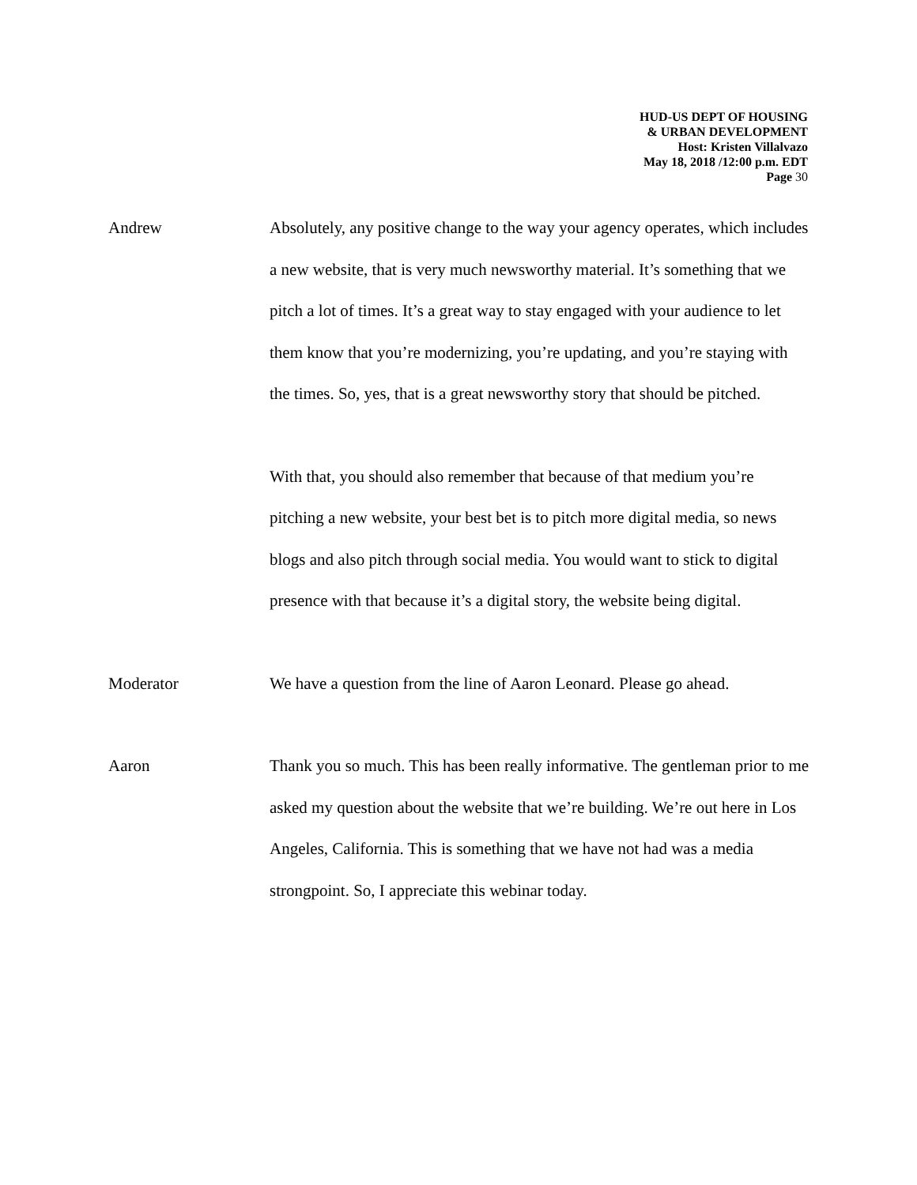HUD-US DEPT OF HOUSING
& URBAN DEVELOPMENT
Host: Kristen Villalvazo
May 18, 2018 /12:00 p.m. EDT
Page 30
Andrew Absolutely, any positive change to the way your agency operates, which includes a new website, that is very much newsworthy material. It’s something that we pitch a lot of times. It’s a great way to stay engaged with your audience to let them know that you’re modernizing, you’re updating, and you’re staying with the times. So, yes, that is a great newsworthy story that should be pitched.
With that, you should also remember that because of that medium you’re pitching a new website, your best bet is to pitch more digital media, so news blogs and also pitch through social media. You would want to stick to digital presence with that because it’s a digital story, the website being digital.
Moderator We have a question from the line of Aaron Leonard. Please go ahead.
Aaron Thank you so much. This has been really informative. The gentleman prior to me asked my question about the website that we’re building. We’re out here in Los Angeles, California. This is something that we have not had was a media strongpoint. So, I appreciate this webinar today.